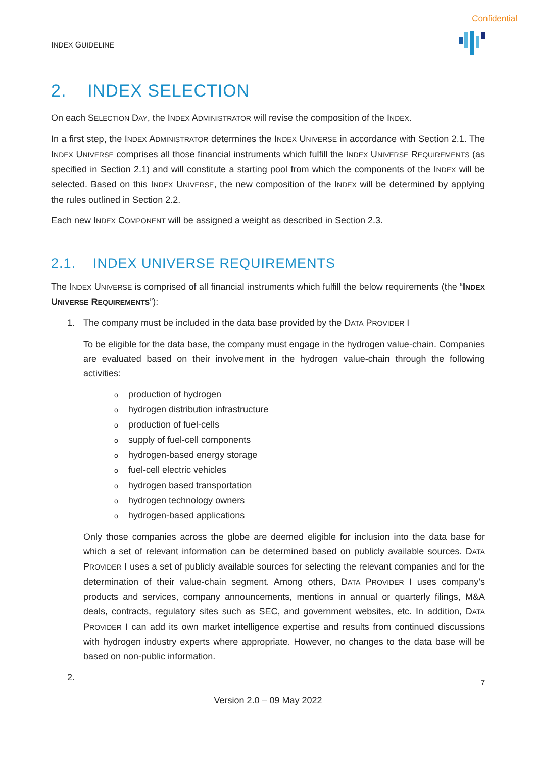Confidential
INDEX GUIDELINE
2. INDEX SELECTION
On each SELECTION DAY, the INDEX ADMINISTRATOR will revise the composition of the INDEX.
In a first step, the INDEX ADMINISTRATOR determines the INDEX UNIVERSE in accordance with Section 2.1. The INDEX UNIVERSE comprises all those financial instruments which fulfill the INDEX UNIVERSE REQUIREMENTS (as specified in Section 2.1) and will constitute a starting pool from which the components of the INDEX will be selected. Based on this INDEX UNIVERSE, the new composition of the INDEX will be determined by applying the rules outlined in Section 2.2.
Each new INDEX COMPONENT will be assigned a weight as described in Section 2.3.
2.1. INDEX UNIVERSE REQUIREMENTS
The INDEX UNIVERSE is comprised of all financial instruments which fulfill the below requirements (the “INDEX UNIVERSE REQUIREMENTS”):
1. The company must be included in the data base provided by the DATA PROVIDER I
To be eligible for the data base, the company must engage in the hydrogen value-chain. Companies are evaluated based on their involvement in the hydrogen value-chain through the following activities:
oproduction of hydrogen
ohydrogen distribution infrastructure
oproduction of fuel-cells
osupply of fuel-cell components
ohydrogen-based energy storage
ofuel-cell electric vehicles
ohydrogen based transportation
ohydrogen technology owners
ohydrogen-based applications
Only those companies across the globe are deemed eligible for inclusion into the data base for which a set of relevant information can be determined based on publicly available sources. DATA PROVIDER I uses a set of publicly available sources for selecting the relevant companies and for the determination of their value-chain segment. Among others, DATA PROVIDER I uses company’s products and services, company announcements, mentions in annual or quarterly filings, M&A deals, contracts, regulatory sites such as SEC, and government websites, etc. In addition, DATA PROVIDER I can add its own market intelligence expertise and results from continued discussions with hydrogen industry experts where appropriate. However, no changes to the data base will be based on non-public information.
2.
7
Version 2.0 – 09 May 2022